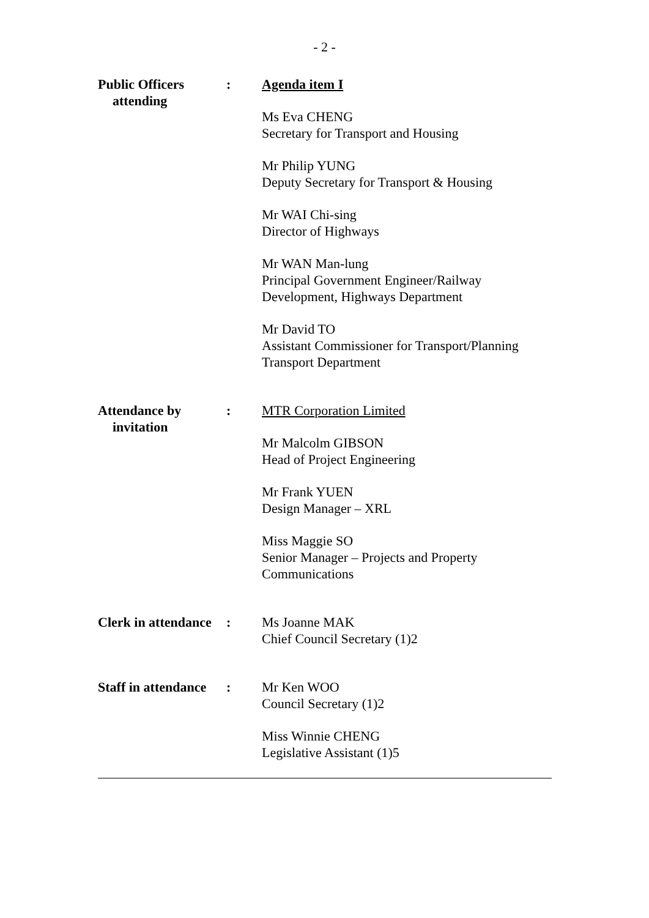- 2 -
Public Officers
attending
: Agenda item I
Ms Eva CHENG
Secretary for Transport and Housing
Mr Philip YUNG
Deputy Secretary for Transport & Housing
Mr WAI Chi-sing
Director of Highways
Mr WAN Man-lung
Principal Government Engineer/Railway Development, Highways Department
Mr David TO
Assistant Commissioner for Transport/Planning
Transport Department
Attendance by
invitation
: MTR Corporation Limited
Mr Malcolm GIBSON
Head of Project Engineering
Mr Frank YUEN
Design Manager – XRL
Miss Maggie SO
Senior Manager – Projects and Property Communications
Clerk in attendance
: Ms Joanne MAK
Chief Council Secretary (1)2
Staff in attendance
: Mr Ken WOO
Council Secretary (1)2
Miss Winnie CHENG
Legislative Assistant (1)5